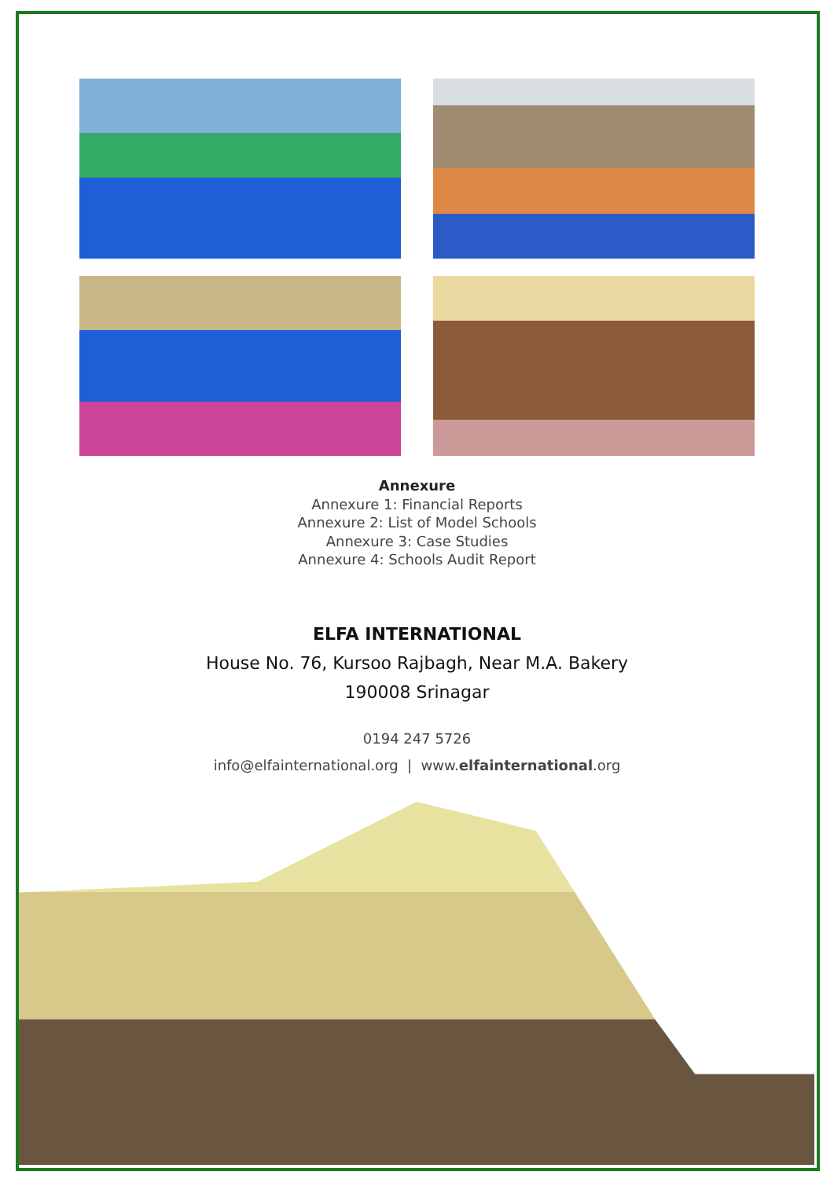Annexure
Annexure 1: Financial Reports
Annexure 2: List of Model Schools
Annexure 3: Case Studies
Annexure 4: Schools Audit Report
ELFA INTERNATIONAL
House No. 76, Kursoo Rajbagh, Near M.A. Bakery
190008 Srinagar
0194 247 5726
info@elfainternational.org | www.elfainternational.org